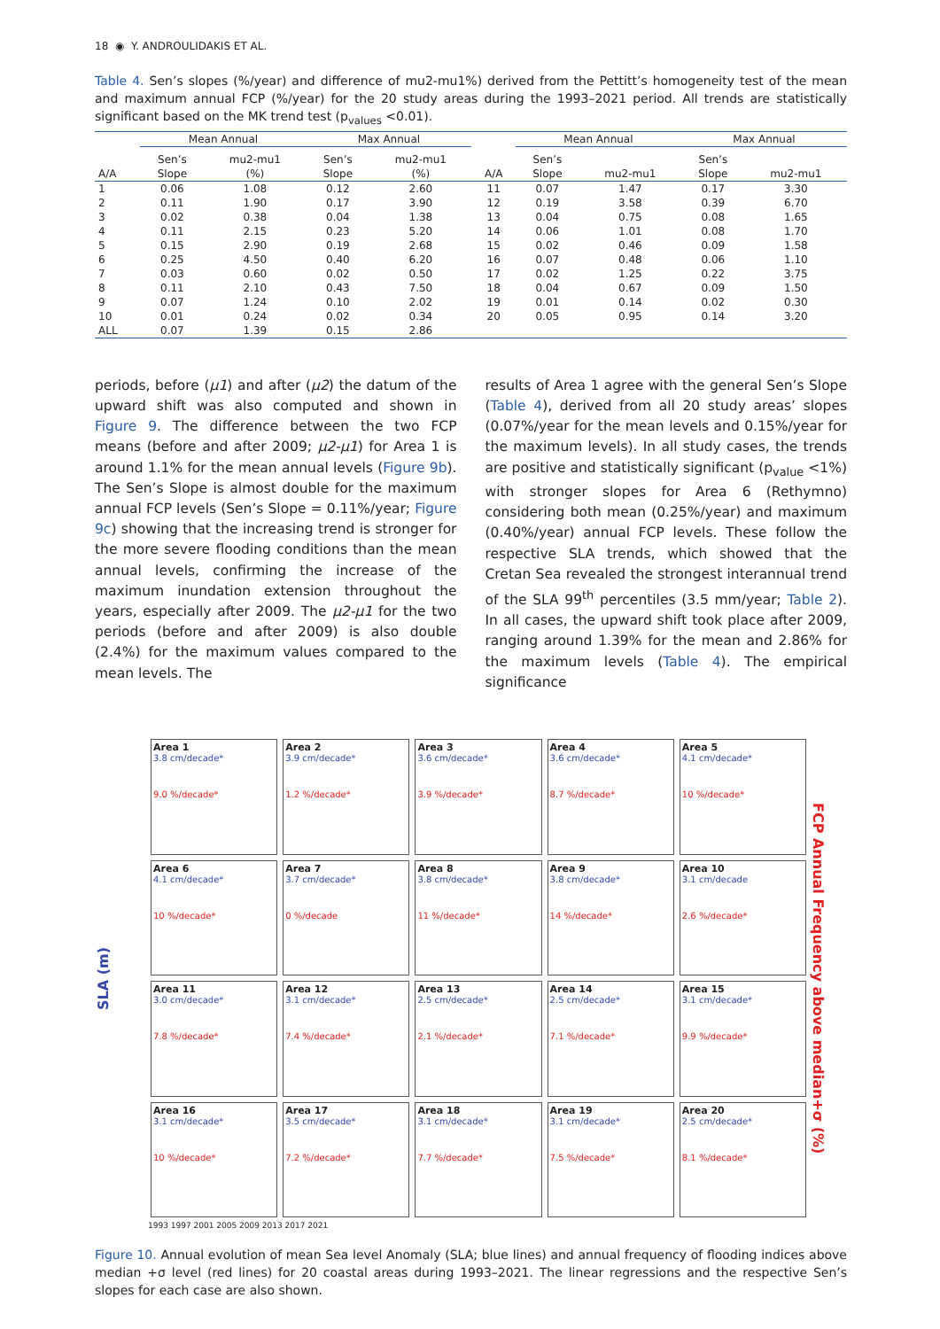18 ◉ Y. ANDROULIDAKIS ET AL.
Table 4. Sen’s slopes (%/year) and difference of mu2-mu1%) derived from the Pettitt’s homogeneity test of the mean and maximum annual FCP (%/year) for the 20 study areas during the 1993–2021 period. All trends are statistically significant based on the MK trend test (p<sub>values</sub> <0.01).
| | Mean Annual | | Max Annual | | | Mean Annual | | Max Annual | |
| --- | --- | --- | --- | --- | --- | --- | --- | --- | --- |
| A/A | Sen’s Slope | mu2-mu1 (%) | Sen’s Slope | mu2-mu1 (%) | A/A | Sen’s Slope | mu2-mu1 | Sen’s Slope | mu2-mu1 |
| 1 | 0.06 | 1.08 | 0.12 | 2.60 | 11 | 0.07 | 1.47 | 0.17 | 3.30 |
| 2 | 0.11 | 1.90 | 0.17 | 3.90 | 12 | 0.19 | 3.58 | 0.39 | 6.70 |
| 3 | 0.02 | 0.38 | 0.04 | 1.38 | 13 | 0.04 | 0.75 | 0.08 | 1.65 |
| 4 | 0.11 | 2.15 | 0.23 | 5.20 | 14 | 0.06 | 1.01 | 0.08 | 1.70 |
| 5 | 0.15 | 2.90 | 0.19 | 2.68 | 15 | 0.02 | 0.46 | 0.09 | 1.58 |
| 6 | 0.25 | 4.50 | 0.40 | 6.20 | 16 | 0.07 | 0.48 | 0.06 | 1.10 |
| 7 | 0.03 | 0.60 | 0.02 | 0.50 | 17 | 0.02 | 1.25 | 0.22 | 3.75 |
| 8 | 0.11 | 2.10 | 0.43 | 7.50 | 18 | 0.04 | 0.67 | 0.09 | 1.50 |
| 9 | 0.07 | 1.24 | 0.10 | 2.02 | 19 | 0.01 | 0.14 | 0.02 | 0.30 |
| 10 | 0.01 | 0.24 | 0.02 | 0.34 | 20 | 0.05 | 0.95 | 0.14 | 3.20 |
| ALL | 0.07 | 1.39 | 0.15 | 2.86 | | | | | |
periods, before (μ1) and after (μ2) the datum of the upward shift was also computed and shown in Figure 9. The difference between the two FCP means (before and after 2009; μ2-μ1) for Area 1 is around 1.1% for the mean annual levels (Figure 9b). The Sen’s Slope is almost double for the maximum annual FCP levels (Sen’s Slope = 0.11%/year; Figure 9c) showing that the increasing trend is stronger for the more severe flooding conditions than the mean annual levels, confirming the increase of the maximum inundation extension throughout the years, especially after 2009. The μ2-μ1 for the two periods (before and after 2009) is also double (2.4%) for the maximum values compared to the mean levels. The
results of Area 1 agree with the general Sen’s Slope (Table 4), derived from all 20 study areas’ slopes (0.07%/year for the mean levels and 0.15%/year for the maximum levels). In all study cases, the trends are positive and statistically significant (p<sub>value</sub> <1%) with stronger slopes for Area 6 (Rethymno) considering both mean (0.25%/year) and maximum (0.40%/year) annual FCP levels. These follow the respective SLA trends, which showed that the Cretan Sea revealed the strongest interannual trend of the SLA 99<sup>th</sup> percentiles (3.5 mm/year; Table 2). In all cases, the upward shift took place after 2009, ranging around 1.39% for the mean and 2.86% for the maximum levels (Table 4). The empirical significance
SLA (m)
Area 1
3.8 cm/decade*
9.0 %/decade*
Area 2
3.9 cm/decade*
1.2 %/decade*
Area 3
3.6 cm/decade*
3.9 %/decade*
Area 4
3.6 cm/decade*
8.7 %/decade*
Area 5
4.1 cm/decade*
10 %/decade*
Area 6
4.1 cm/decade*
10 %/decade*
Area 7
3.7 cm/decade*
0 %/decade
Area 8
3.8 cm/decade*
11 %/decade*
Area 9
3.8 cm/decade*
14 %/decade*
Area 10
3.1 cm/decade
2.6 %/decade*
Area 11
3.0 cm/decade*
7.8 %/decade*
Area 12
3.1 cm/decade*
7.4 %/decade*
Area 13
2.5 cm/decade*
2.1 %/decade*
Area 14
2.5 cm/decade*
7.1 %/decade*
Area 15
3.1 cm/decade*
9.9 %/decade*
Area 16
3.1 cm/decade*
10 %/decade*
Area 17
3.5 cm/decade*
7.2 %/decade*
Area 18
3.1 cm/decade*
7.7 %/decade*
Area 19
3.1 cm/decade*
7.5 %/decade*
Area 20
2.5 cm/decade*
8.1 %/decade*
FCP Annual Frequency above median+σ (%)
1993 1997 2001 2005 2009 2013 2017 2021
Figure 10. Annual evolution of mean Sea level Anomaly (SLA; blue lines) and annual frequency of flooding indices above median +σ level (red lines) for 20 coastal areas during 1993–2021. The linear regressions and the respective Sen’s slopes for each case are also shown.